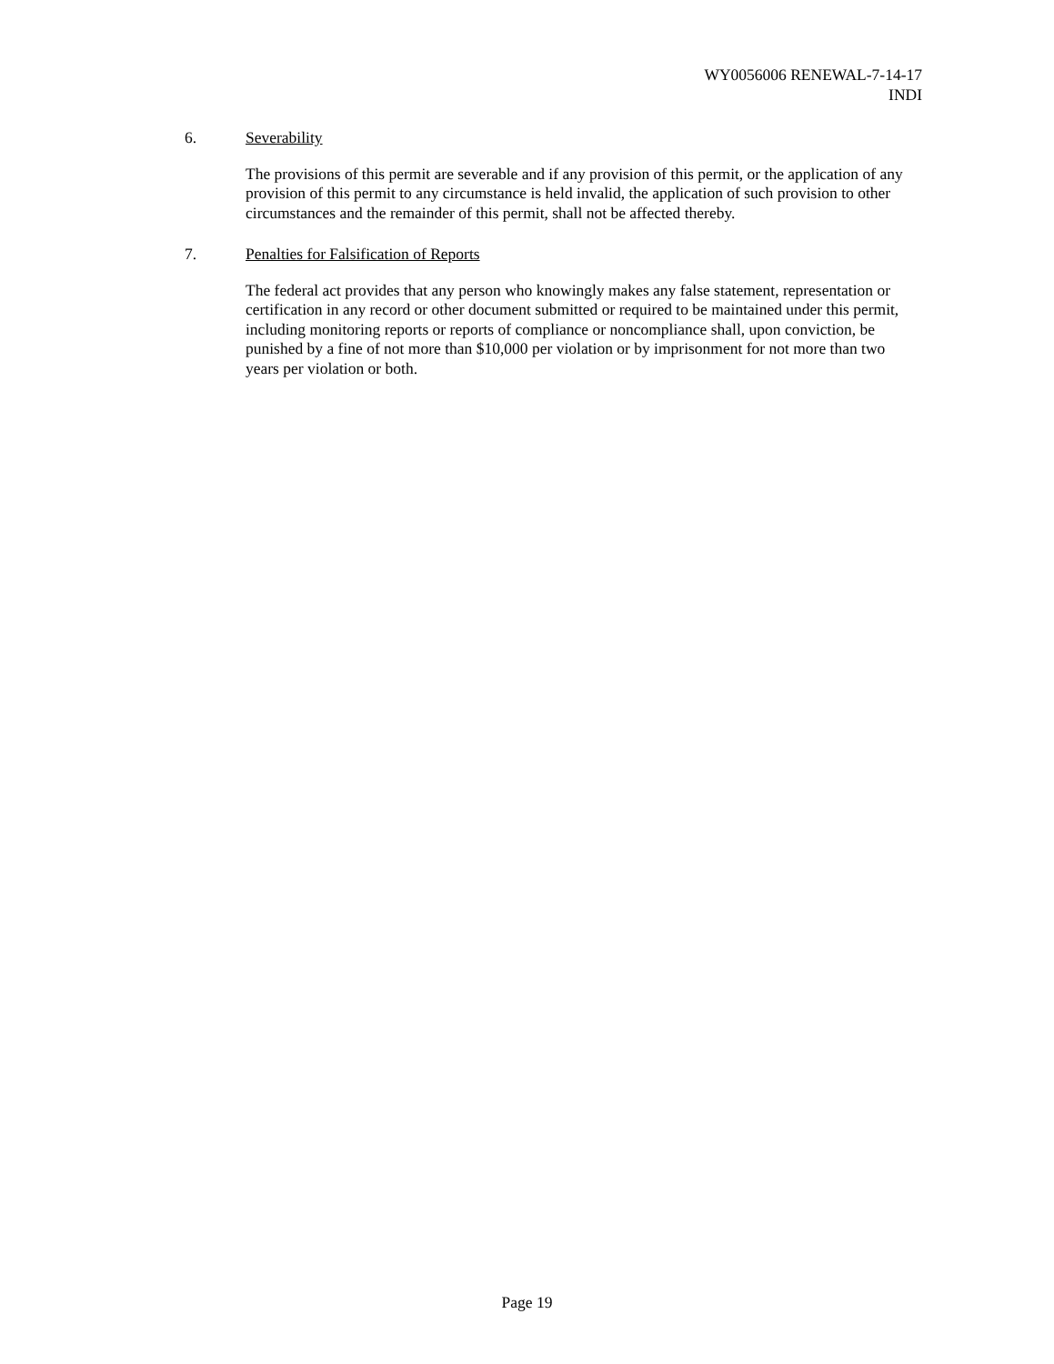WY0056006 RENEWAL-7-14-17
INDI
6. Severability
The provisions of this permit are severable and if any provision of this permit, or the application of any provision of this permit to any circumstance is held invalid, the application of such provision to other circumstances and the remainder of this permit, shall not be affected thereby.
7. Penalties for Falsification of Reports
The federal act provides that any person who knowingly makes any false statement, representation or certification in any record or other document submitted or required to be maintained under this permit, including monitoring reports or reports of compliance or noncompliance shall, upon conviction, be punished by a fine of not more than $10,000 per violation or by imprisonment for not more than two years per violation or both.
Page 19